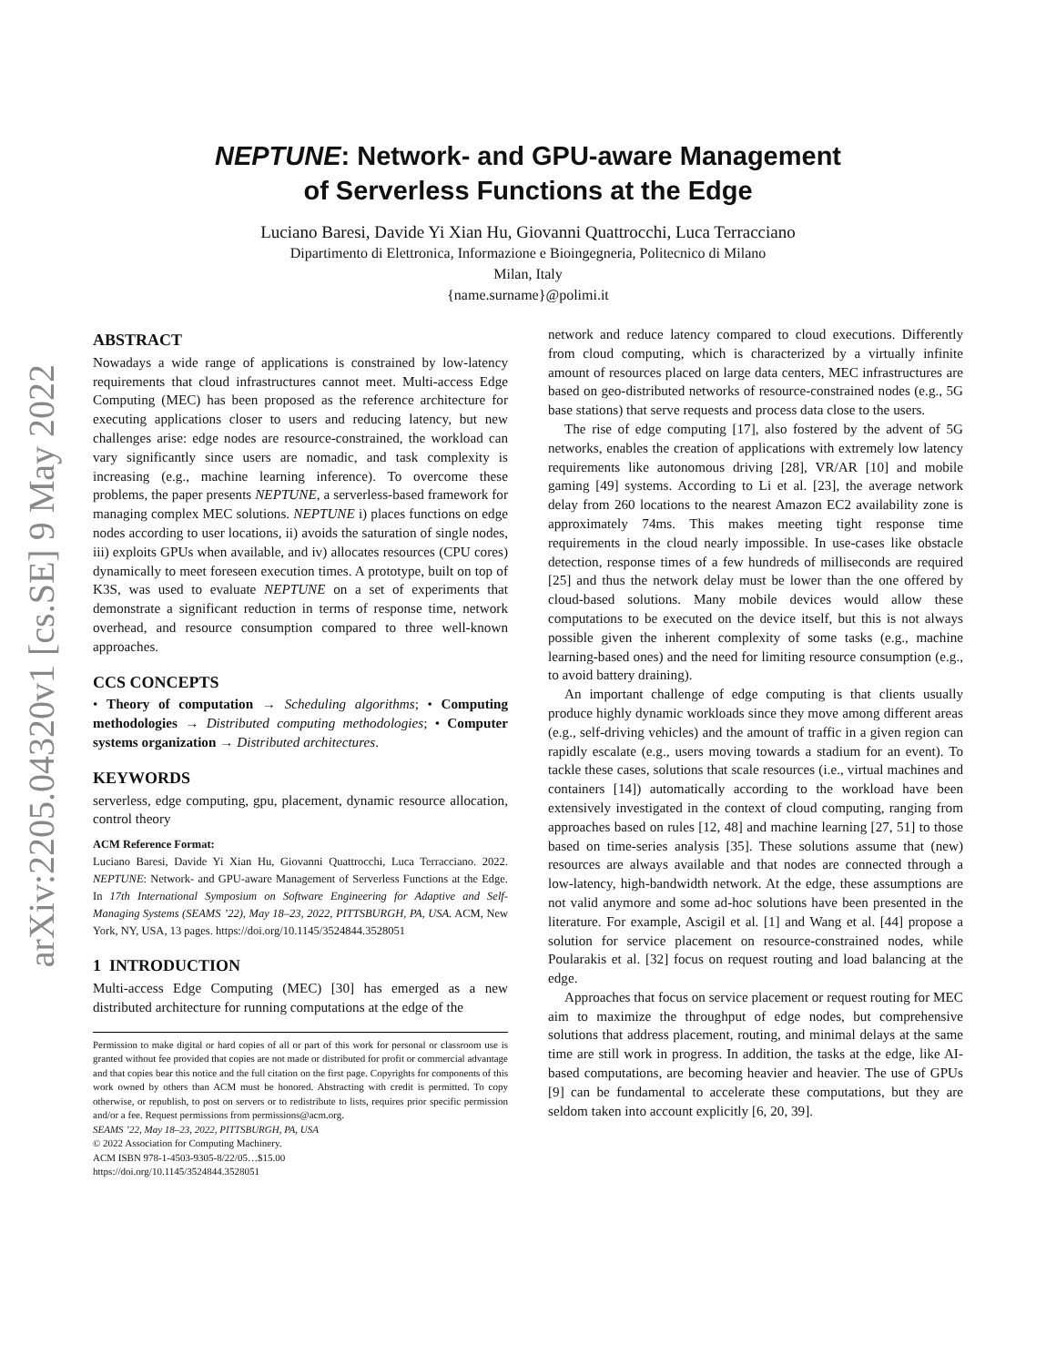arXiv:2205.04320v1 [cs.SE] 9 May 2022
NEPTUNE: Network- and GPU-aware Management
of Serverless Functions at the Edge
Luciano Baresi, Davide Yi Xian Hu, Giovanni Quattrocchi, Luca Terracciano
Dipartimento di Elettronica, Informazione e Bioingegneria, Politecnico di Milano
Milan, Italy
{name.surname}@polimi.it
ABSTRACT
Nowadays a wide range of applications is constrained by low-latency requirements that cloud infrastructures cannot meet. Multi-access Edge Computing (MEC) has been proposed as the reference architecture for executing applications closer to users and reducing latency, but new challenges arise: edge nodes are resource-constrained, the workload can vary significantly since users are nomadic, and task complexity is increasing (e.g., machine learning inference). To overcome these problems, the paper presents NEPTUNE, a serverless-based framework for managing complex MEC solutions. NEPTUNE i) places functions on edge nodes according to user locations, ii) avoids the saturation of single nodes, iii) exploits GPUs when available, and iv) allocates resources (CPU cores) dynamically to meet foreseen execution times. A prototype, built on top of K3S, was used to evaluate NEPTUNE on a set of experiments that demonstrate a significant reduction in terms of response time, network overhead, and resource consumption compared to three well-known approaches.
CCS CONCEPTS
• Theory of computation → Scheduling algorithms; • Computing methodologies → Distributed computing methodologies; • Computer systems organization → Distributed architectures.
KEYWORDS
serverless, edge computing, gpu, placement, dynamic resource allocation, control theory
ACM Reference Format:
Luciano Baresi, Davide Yi Xian Hu, Giovanni Quattrocchi, Luca Terracciano. 2022. NEPTUNE: Network- and GPU-aware Management of Serverless Functions at the Edge. In 17th International Symposium on Software Engineering for Adaptive and Self-Managing Systems (SEAMS ’22), May 18–23, 2022, PITTSBURGH, PA, USA. ACM, New York, NY, USA, 13 pages. https://doi.org/10.1145/3524844.3528051
1 INTRODUCTION
Multi-access Edge Computing (MEC) [30] has emerged as a new distributed architecture for running computations at the edge of the
Permission to make digital or hard copies of all or part of this work for personal or classroom use is granted without fee provided that copies are not made or distributed for profit or commercial advantage and that copies bear this notice and the full citation on the first page. Copyrights for components of this work owned by others than ACM must be honored. Abstracting with credit is permitted. To copy otherwise, or republish, to post on servers or to redistribute to lists, requires prior specific permission and/or a fee. Request permissions from permissions@acm.org.
SEAMS ’22, May 18–23, 2022, PITTSBURGH, PA, USA
© 2022 Association for Computing Machinery.
ACM ISBN 978-1-4503-9305-8/22/05…$15.00
https://doi.org/10.1145/3524844.3528051
network and reduce latency compared to cloud executions. Differently from cloud computing, which is characterized by a virtually infinite amount of resources placed on large data centers, MEC infrastructures are based on geo-distributed networks of resource-constrained nodes (e.g., 5G base stations) that serve requests and process data close to the users.
The rise of edge computing [17], also fostered by the advent of 5G networks, enables the creation of applications with extremely low latency requirements like autonomous driving [28], VR/AR [10] and mobile gaming [49] systems. According to Li et al. [23], the average network delay from 260 locations to the nearest Amazon EC2 availability zone is approximately 74ms. This makes meeting tight response time requirements in the cloud nearly impossible. In use-cases like obstacle detection, response times of a few hundreds of milliseconds are required [25] and thus the network delay must be lower than the one offered by cloud-based solutions. Many mobile devices would allow these computations to be executed on the device itself, but this is not always possible given the inherent complexity of some tasks (e.g., machine learning-based ones) and the need for limiting resource consumption (e.g., to avoid battery draining).
An important challenge of edge computing is that clients usually produce highly dynamic workloads since they move among different areas (e.g., self-driving vehicles) and the amount of traffic in a given region can rapidly escalate (e.g., users moving towards a stadium for an event). To tackle these cases, solutions that scale resources (i.e., virtual machines and containers [14]) automatically according to the workload have been extensively investigated in the context of cloud computing, ranging from approaches based on rules [12, 48] and machine learning [27, 51] to those based on time-series analysis [35]. These solutions assume that (new) resources are always available and that nodes are connected through a low-latency, high-bandwidth network. At the edge, these assumptions are not valid anymore and some ad-hoc solutions have been presented in the literature. For example, Ascigil et al. [1] and Wang et al. [44] propose a solution for service placement on resource-constrained nodes, while Poularakis et al. [32] focus on request routing and load balancing at the edge.
Approaches that focus on service placement or request routing for MEC aim to maximize the throughput of edge nodes, but comprehensive solutions that address placement, routing, and minimal delays at the same time are still work in progress. In addition, the tasks at the edge, like AI-based computations, are becoming heavier and heavier. The use of GPUs [9] can be fundamental to accelerate these computations, but they are seldom taken into account explicitly [6, 20, 39].